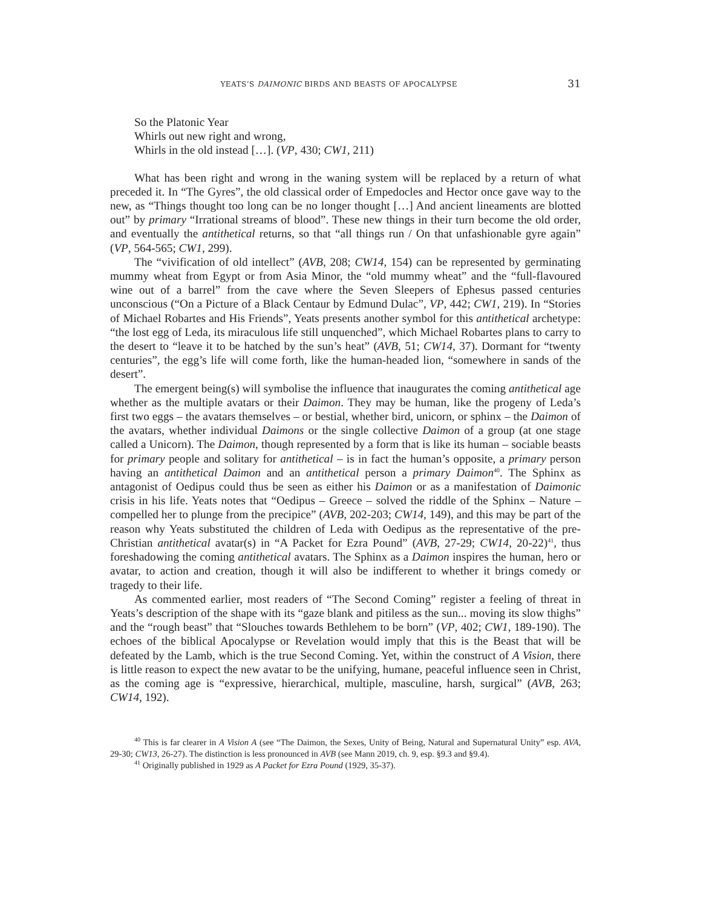YEATS’S DAIMONIC BIRDS AND BEASTS OF APOCALYPSE 31
So the Platonic Year
Whirls out new right and wrong,
Whirls in the old instead […]. (VP, 430; CW1, 211)
What has been right and wrong in the waning system will be replaced by a return of what preceded it. In “The Gyres”, the old classical order of Empedocles and Hector once gave way to the new, as “Things thought too long can be no longer thought […] And ancient lineaments are blotted out” by primary “Irrational streams of blood”. These new things in their turn become the old order, and eventually the antithetical returns, so that “all things run / On that unfashionable gyre again” (VP, 564-565; CW1, 299).
The “vivification of old intellect” (AVB, 208; CW14, 154) can be represented by germinating mummy wheat from Egypt or from Asia Minor, the “old mummy wheat” and the “full-flavoured wine out of a barrel” from the cave where the Seven Sleepers of Ephesus passed centuries unconscious (“On a Picture of a Black Centaur by Edmund Dulac”, VP, 442; CW1, 219). In “Stories of Michael Robartes and His Friends”, Yeats presents another symbol for this antithetical archetype: “the lost egg of Leda, its miraculous life still unquenched”, which Michael Robartes plans to carry to the desert to “leave it to be hatched by the sun’s heat” (AVB, 51; CW14, 37). Dormant for “twenty centuries”, the egg’s life will come forth, like the human-headed lion, “somewhere in sands of the desert”.
The emergent being(s) will symbolise the influence that inaugurates the coming antithetical age whether as the multiple avatars or their Daimon. They may be human, like the progeny of Leda’s first two eggs – the avatars themselves – or bestial, whether bird, unicorn, or sphinx – the Daimon of the avatars, whether individual Daimons or the single collective Daimon of a group (at one stage called a Unicorn). The Daimon, though represented by a form that is like its human – sociable beasts for primary people and solitary for antithetical – is in fact the human’s opposite, a primary person having an antithetical Daimon and an antithetical person a primary Daimon<sup>40</sup>. The Sphinx as antagonist of Oedipus could thus be seen as either his Daimon or as a manifestation of Daimonic crisis in his life. Yeats notes that “Oedipus – Greece – solved the riddle of the Sphinx – Nature – compelled her to plunge from the precipice” (AVB, 202-203; CW14, 149), and this may be part of the reason why Yeats substituted the children of Leda with Oedipus as the representative of the pre-Christian antithetical avatar(s) in “A Packet for Ezra Pound” (AVB, 27-29; CW14, 20-22)<sup>41</sup>, thus foreshadowing the coming antithetical avatars. The Sphinx as a Daimon inspires the human, hero or avatar, to action and creation, though it will also be indifferent to whether it brings comedy or tragedy to their life.
As commented earlier, most readers of “The Second Coming” register a feeling of threat in Yeats’s description of the shape with its “gaze blank and pitiless as the sun... moving its slow thighs” and the “rough beast” that “Slouches towards Bethlehem to be born” (VP, 402; CW1, 189-190). The echoes of the biblical Apocalypse or Revelation would imply that this is the Beast that will be defeated by the Lamb, which is the true Second Coming. Yet, within the construct of A Vision, there is little reason to expect the new avatar to be the unifying, humane, peaceful influence seen in Christ, as the coming age is “expressive, hierarchical, multiple, masculine, harsh, surgical” (AVB, 263; CW14, 192).
<sup>40</sup> This is far clearer in A Vision A (see “The Daimon, the Sexes, Unity of Being, Natural and Supernatural Unity” esp. AVA, 29-30; CW13, 26-27). The distinction is less pronounced in AVB (see Mann 2019, ch. 9, esp. §9.3 and §9.4).
<sup>41</sup> Originally published in 1929 as A Packet for Ezra Pound (1929, 35-37).